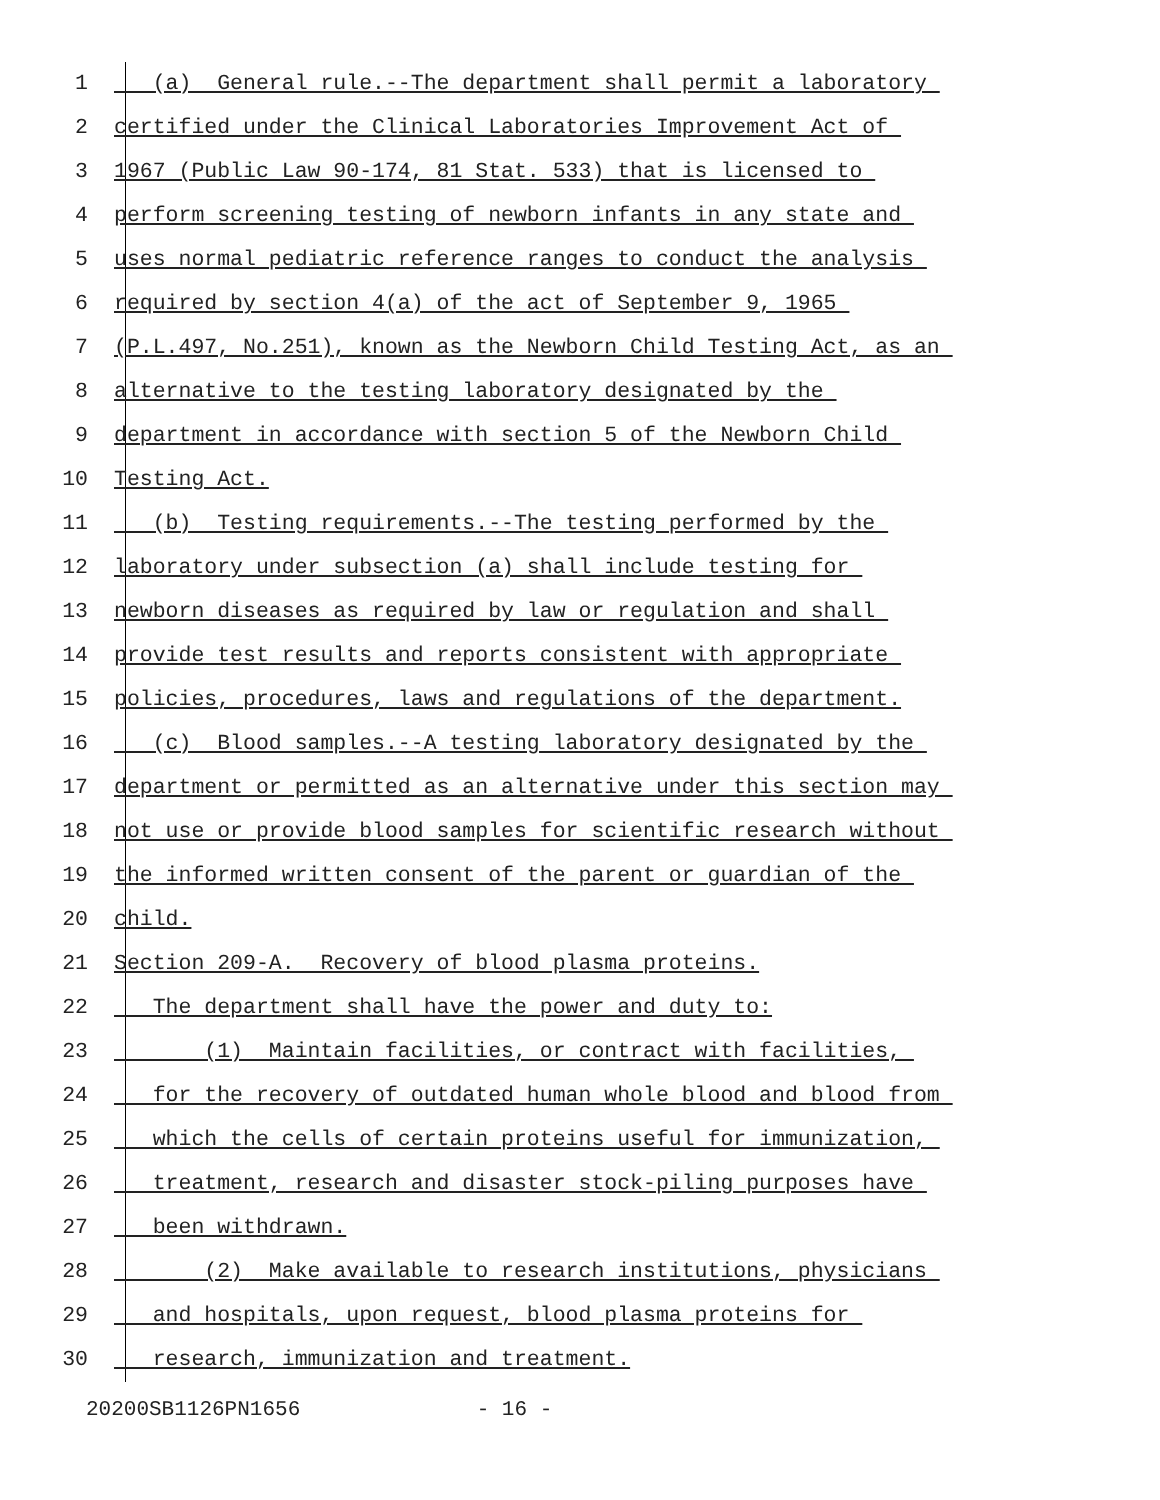1 (a) General rule.--The department shall permit a laboratory
2 certified under the Clinical Laboratories Improvement Act of
3 1967 (Public Law 90-174, 81 Stat. 533) that is licensed to
4 perform screening testing of newborn infants in any state and
5 uses normal pediatric reference ranges to conduct the analysis
6 required by section 4(a) of the act of September 9, 1965
7 (P.L.497, No.251), known as the Newborn Child Testing Act, as an
8 alternative to the testing laboratory designated by the
9 department in accordance with section 5 of the Newborn Child
10 Testing Act.
11 (b) Testing requirements.--The testing performed by the
12 laboratory under subsection (a) shall include testing for
13 newborn diseases as required by law or regulation and shall
14 provide test results and reports consistent with appropriate
15 policies, procedures, laws and regulations of the department.
16 (c) Blood samples.--A testing laboratory designated by the
17 department or permitted as an alternative under this section may
18 not use or provide blood samples for scientific research without
19 the informed written consent of the parent or guardian of the
20 child.
21 Section 209-A. Recovery of blood plasma proteins.
22 The department shall have the power and duty to:
23 (1) Maintain facilities, or contract with facilities,
24 for the recovery of outdated human whole blood and blood from
25 which the cells of certain proteins useful for immunization,
26 treatment, research and disaster stock-piling purposes have
27 been withdrawn.
28 (2) Make available to research institutions, physicians
29 and hospitals, upon request, blood plasma proteins for
30 research, immunization and treatment.
20200SB1126PN1656 - 16 -